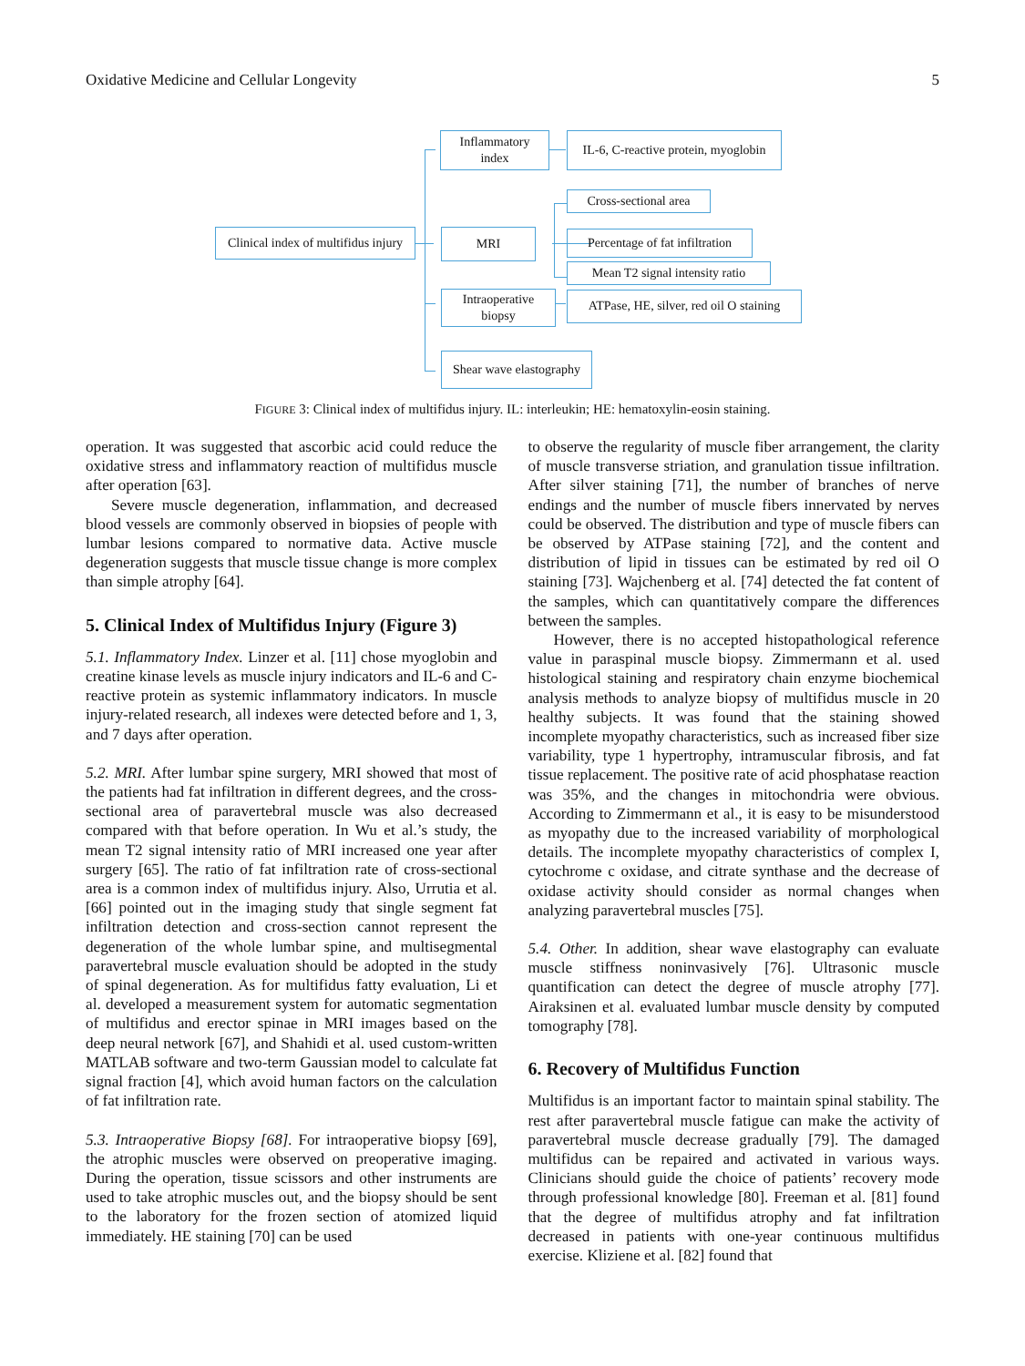Oxidative Medicine and Cellular Longevity 5
Clinical index of multifidus injury
Inflammatory
index
IL-6, C-reactive protein, myoglobin
Cross-sectional area
MRI
Percentage of fat infiltration
Mean T2 signal intensity ratio
Intraoperative
biopsy
ATPase, HE, silver, red oil O staining
Shear wave elastography
FIGURE 3: Clinical index of multifidus injury. IL: interleukin; HE: hematoxylin-eosin staining.
operation. It was suggested that ascorbic acid could reduce the oxidative stress and inflammatory reaction of multifidus muscle after operation [63].
Severe muscle degeneration, inflammation, and decreased blood vessels are commonly observed in biopsies of people with lumbar lesions compared to normative data. Active muscle degeneration suggests that muscle tissue change is more complex than simple atrophy [64].
5. Clinical Index of Multifidus Injury (Figure 3)
5.1. Inflammatory Index. Linzer et al. [11] chose myoglobin and creatine kinase levels as muscle injury indicators and IL-6 and C-reactive protein as systemic inflammatory indicators. In muscle injury-related research, all indexes were detected before and 1, 3, and 7 days after operation.
5.2. MRI. After lumbar spine surgery, MRI showed that most of the patients had fat infiltration in different degrees, and the cross-sectional area of paravertebral muscle was also decreased compared with that before operation. In Wu et al.’s study, the mean T2 signal intensity ratio of MRI increased one year after surgery [65]. The ratio of fat infiltration rate of cross-sectional area is a common index of multifidus injury. Also, Urrutia et al. [66] pointed out in the imaging study that single segment fat infiltration detection and cross-section cannot represent the degeneration of the whole lumbar spine, and multisegmental paravertebral muscle evaluation should be adopted in the study of spinal degeneration. As for multifidus fatty evaluation, Li et al. developed a measurement system for automatic segmentation of multifidus and erector spinae in MRI images based on the deep neural network [67], and Shahidi et al. used custom-written MATLAB software and two-term Gaussian model to calculate fat signal fraction [4], which avoid human factors on the calculation of fat infiltration rate.
5.3. Intraoperative Biopsy [68]. For intraoperative biopsy [69], the atrophic muscles were observed on preoperative imaging. During the operation, tissue scissors and other instruments are used to take atrophic muscles out, and the biopsy should be sent to the laboratory for the frozen section of atomized liquid immediately. HE staining [70] can be used
to observe the regularity of muscle fiber arrangement, the clarity of muscle transverse striation, and granulation tissue infiltration. After silver staining [71], the number of branches of nerve endings and the number of muscle fibers innervated by nerves could be observed. The distribution and type of muscle fibers can be observed by ATPase staining [72], and the content and distribution of lipid in tissues can be estimated by red oil O staining [73]. Wajchenberg et al. [74] detected the fat content of the samples, which can quantitatively compare the differences between the samples.
However, there is no accepted histopathological reference value in paraspinal muscle biopsy. Zimmermann et al. used histological staining and respiratory chain enzyme biochemical analysis methods to analyze biopsy of multifidus muscle in 20 healthy subjects. It was found that the staining showed incomplete myopathy characteristics, such as increased fiber size variability, type 1 hypertrophy, intramuscular fibrosis, and fat tissue replacement. The positive rate of acid phosphatase reaction was 35%, and the changes in mitochondria were obvious. According to Zimmermann et al., it is easy to be misunderstood as myopathy due to the increased variability of morphological details. The incomplete myopathy characteristics of complex I, cytochrome c oxidase, and citrate synthase and the decrease of oxidase activity should consider as normal changes when analyzing paravertebral muscles [75].
5.4. Other. In addition, shear wave elastography can evaluate muscle stiffness noninvasively [76]. Ultrasonic muscle quantification can detect the degree of muscle atrophy [77]. Airaksinen et al. evaluated lumbar muscle density by computed tomography [78].
6. Recovery of Multifidus Function
Multifidus is an important factor to maintain spinal stability. The rest after paravertebral muscle fatigue can make the activity of paravertebral muscle decrease gradually [79]. The damaged multifidus can be repaired and activated in various ways. Clinicians should guide the choice of patients’ recovery mode through professional knowledge [80]. Freeman et al. [81] found that the degree of multifidus atrophy and fat infiltration decreased in patients with one-year continuous multifidus exercise. Kliziene et al. [82] found that